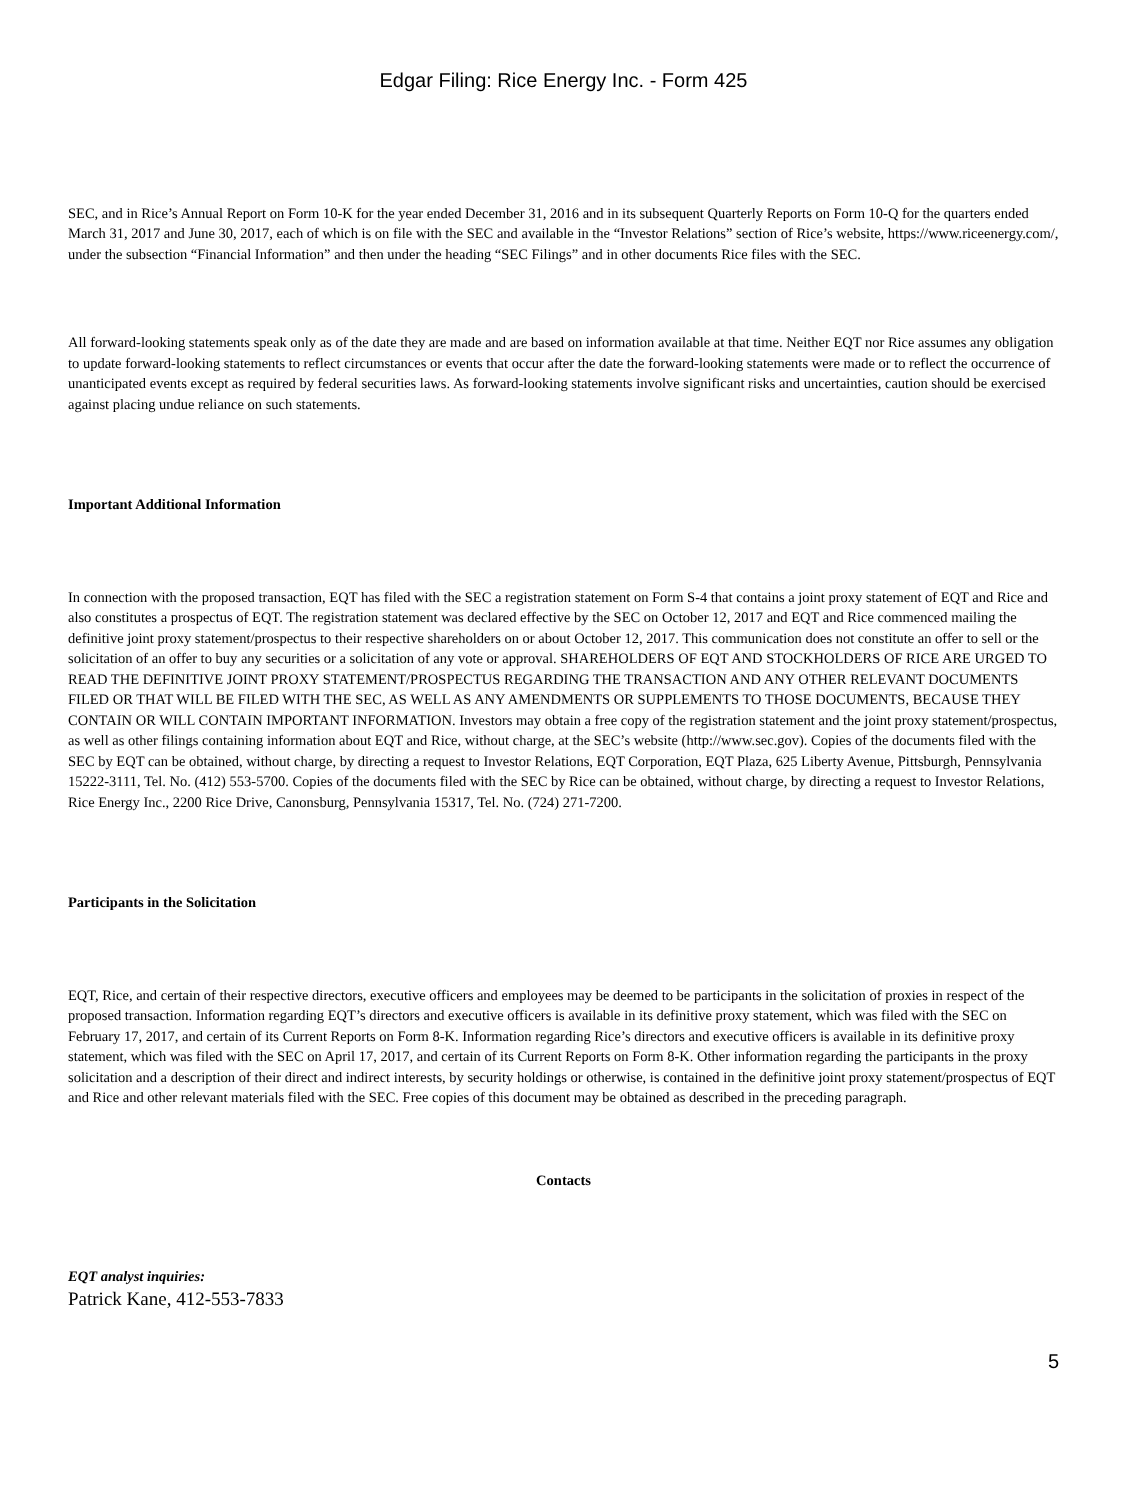Edgar Filing: Rice Energy Inc. - Form 425
SEC, and in Rice’s Annual Report on Form 10-K for the year ended December 31, 2016 and in its subsequent Quarterly Reports on Form 10-Q for the quarters ended March 31, 2017 and June 30, 2017, each of which is on file with the SEC and available in the “Investor Relations” section of Rice’s website, https://www.riceenergy.com/, under the subsection “Financial Information” and then under the heading “SEC Filings” and in other documents Rice files with the SEC.
All forward-looking statements speak only as of the date they are made and are based on information available at that time. Neither EQT nor Rice assumes any obligation to update forward-looking statements to reflect circumstances or events that occur after the date the forward-looking statements were made or to reflect the occurrence of unanticipated events except as required by federal securities laws. As forward-looking statements involve significant risks and uncertainties, caution should be exercised against placing undue reliance on such statements.
Important Additional Information
In connection with the proposed transaction, EQT has filed with the SEC a registration statement on Form S-4 that contains a joint proxy statement of EQT and Rice and also constitutes a prospectus of EQT. The registration statement was declared effective by the SEC on October 12, 2017 and EQT and Rice commenced mailing the definitive joint proxy statement/prospectus to their respective shareholders on or about October 12, 2017. This communication does not constitute an offer to sell or the solicitation of an offer to buy any securities or a solicitation of any vote or approval. SHAREHOLDERS OF EQT AND STOCKHOLDERS OF RICE ARE URGED TO READ THE DEFINITIVE JOINT PROXY STATEMENT/PROSPECTUS REGARDING THE TRANSACTION AND ANY OTHER RELEVANT DOCUMENTS FILED OR THAT WILL BE FILED WITH THE SEC, AS WELL AS ANY AMENDMENTS OR SUPPLEMENTS TO THOSE DOCUMENTS, BECAUSE THEY CONTAIN OR WILL CONTAIN IMPORTANT INFORMATION. Investors may obtain a free copy of the registration statement and the joint proxy statement/prospectus, as well as other filings containing information about EQT and Rice, without charge, at the SEC’s website (http://www.sec.gov). Copies of the documents filed with the SEC by EQT can be obtained, without charge, by directing a request to Investor Relations, EQT Corporation, EQT Plaza, 625 Liberty Avenue, Pittsburgh, Pennsylvania 15222-3111, Tel. No. (412) 553-5700. Copies of the documents filed with the SEC by Rice can be obtained, without charge, by directing a request to Investor Relations, Rice Energy Inc., 2200 Rice Drive, Canonsburg, Pennsylvania 15317, Tel. No. (724) 271-7200.
Participants in the Solicitation
EQT, Rice, and certain of their respective directors, executive officers and employees may be deemed to be participants in the solicitation of proxies in respect of the proposed transaction. Information regarding EQT’s directors and executive officers is available in its definitive proxy statement, which was filed with the SEC on February 17, 2017, and certain of its Current Reports on Form 8-K. Information regarding Rice’s directors and executive officers is available in its definitive proxy statement, which was filed with the SEC on April 17, 2017, and certain of its Current Reports on Form 8-K. Other information regarding the participants in the proxy solicitation and a description of their direct and indirect interests, by security holdings or otherwise, is contained in the definitive joint proxy statement/prospectus of EQT and Rice and other relevant materials filed with the SEC. Free copies of this document may be obtained as described in the preceding paragraph.
Contacts
EQT analyst inquiries:
Patrick Kane, 412-553-7833
5